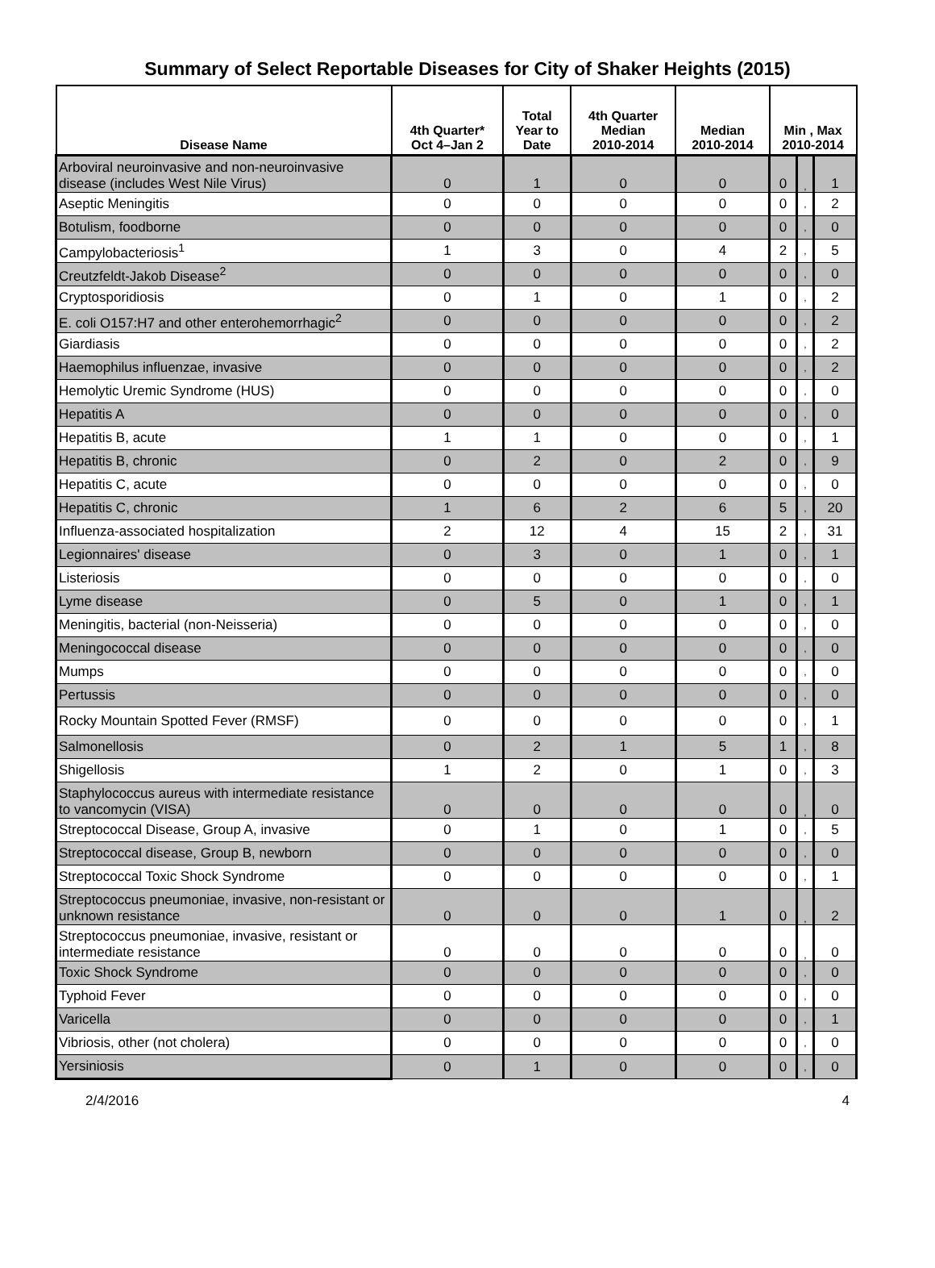Summary of Select Reportable Diseases for City of Shaker Heights (2015)
| Disease Name | 4th Quarter* Oct 4–Jan 2 | Total Year to Date | 4th Quarter Median 2010-2014 | Median 2010-2014 | Min , Max 2010-2014 | | |
| --- | --- | --- | --- | --- | --- | --- | --- |
| Arboviral neuroinvasive and non-neuroinvasive disease (includes West Nile Virus) | 0 | 1 | 0 | 0 | 0 | , | 1 |
| Aseptic Meningitis | 0 | 0 | 0 | 0 | 0 | , | 2 |
| Botulism, foodborne | 0 | 0 | 0 | 0 | 0 | , | 0 |
| Campylobacteriosis<sup>1</sup> | 1 | 3 | 0 | 4 | 2 | , | 5 |
| Creutzfeldt-Jakob Disease<sup>2</sup> | 0 | 0 | 0 | 0 | 0 | , | 0 |
| Cryptosporidiosis | 0 | 1 | 0 | 1 | 0 | , | 2 |
| E. coli O157:H7 and other enterohemorrhagic<sup>2</sup> | 0 | 0 | 0 | 0 | 0 | , | 2 |
| Giardiasis | 0 | 0 | 0 | 0 | 0 | , | 2 |
| Haemophilus influenzae, invasive | 0 | 0 | 0 | 0 | 0 | , | 2 |
| Hemolytic Uremic Syndrome (HUS) | 0 | 0 | 0 | 0 | 0 | , | 0 |
| Hepatitis A | 0 | 0 | 0 | 0 | 0 | , | 0 |
| Hepatitis B, acute | 1 | 1 | 0 | 0 | 0 | , | 1 |
| Hepatitis B, chronic | 0 | 2 | 0 | 2 | 0 | , | 9 |
| Hepatitis C, acute | 0 | 0 | 0 | 0 | 0 | , | 0 |
| Hepatitis C, chronic | 1 | 6 | 2 | 6 | 5 | , | 20 |
| Influenza-associated hospitalization | 2 | 12 | 4 | 15 | 2 | , | 31 |
| Legionnaires' disease | 0 | 3 | 0 | 1 | 0 | , | 1 |
| Listeriosis | 0 | 0 | 0 | 0 | 0 | , | 0 |
| Lyme disease | 0 | 5 | 0 | 1 | 0 | , | 1 |
| Meningitis, bacterial (non-Neisseria) | 0 | 0 | 0 | 0 | 0 | , | 0 |
| Meningococcal disease | 0 | 0 | 0 | 0 | 0 | , | 0 |
| Mumps | 0 | 0 | 0 | 0 | 0 | , | 0 |
| Pertussis | 0 | 0 | 0 | 0 | 0 | , | 0 |
| Rocky Mountain Spotted Fever (RMSF) | 0 | 0 | 0 | 0 | 0 | , | 1 |
| Salmonellosis | 0 | 2 | 1 | 5 | 1 | , | 8 |
| Shigellosis | 1 | 2 | 0 | 1 | 0 | , | 3 |
| Staphylococcus aureus with intermediate resistance to vancomycin (VISA) | 0 | 0 | 0 | 0 | 0 | , | 0 |
| Streptococcal Disease, Group A, invasive | 0 | 1 | 0 | 1 | 0 | , | 5 |
| Streptococcal disease, Group B, newborn | 0 | 0 | 0 | 0 | 0 | , | 0 |
| Streptococcal Toxic Shock Syndrome | 0 | 0 | 0 | 0 | 0 | , | 1 |
| Streptococcus pneumoniae, invasive, non-resistant or unknown resistance | 0 | 0 | 0 | 1 | 0 | , | 2 |
| Streptococcus pneumoniae, invasive, resistant or intermediate resistance | 0 | 0 | 0 | 0 | 0 | , | 0 |
| Toxic Shock Syndrome | 0 | 0 | 0 | 0 | 0 | , | 0 |
| Typhoid Fever | 0 | 0 | 0 | 0 | 0 | , | 0 |
| Varicella | 0 | 0 | 0 | 0 | 0 | , | 1 |
| Vibriosis, other (not cholera) | 0 | 0 | 0 | 0 | 0 | , | 0 |
| Yersiniosis | 0 | 1 | 0 | 0 | 0 | , | 0 |
2/4/2016 4